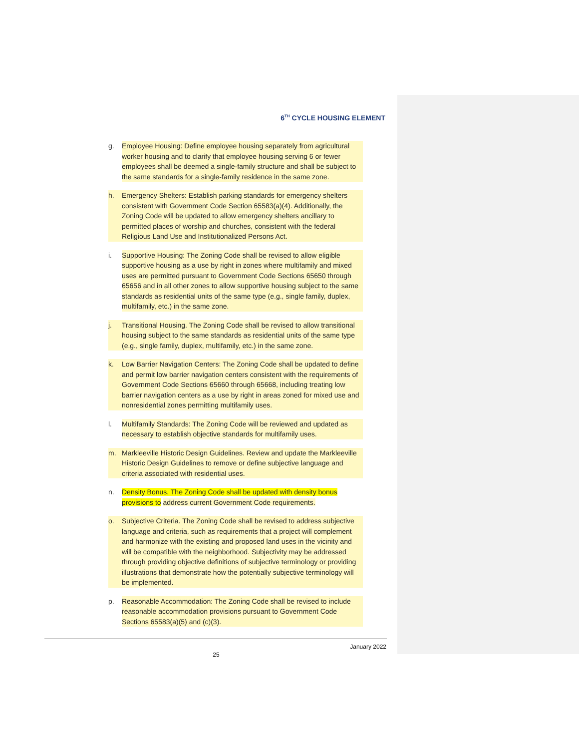6<sup>TH</sup> CYCLE HOUSING ELEMENT
g. Employee Housing: Define employee housing separately from agricultural worker housing and to clarify that employee housing serving 6 or fewer employees shall be deemed a single-family structure and shall be subject to the same standards for a single-family residence in the same zone.
h. Emergency Shelters: Establish parking standards for emergency shelters consistent with Government Code Section 65583(a)(4). Additionally, the Zoning Code will be updated to allow emergency shelters ancillary to permitted places of worship and churches, consistent with the federal Religious Land Use and Institutionalized Persons Act.
i. Supportive Housing: The Zoning Code shall be revised to allow eligible supportive housing as a use by right in zones where multifamily and mixed uses are permitted pursuant to Government Code Sections 65650 through 65656 and in all other zones to allow supportive housing subject to the same standards as residential units of the same type (e.g., single family, duplex, multifamily, etc.) in the same zone.
j. Transitional Housing. The Zoning Code shall be revised to allow transitional housing subject to the same standards as residential units of the same type (e.g., single family, duplex, multifamily, etc.) in the same zone.
k. Low Barrier Navigation Centers: The Zoning Code shall be updated to define and permit low barrier navigation centers consistent with the requirements of Government Code Sections 65660 through 65668, including treating low barrier navigation centers as a use by right in areas zoned for mixed use and nonresidential zones permitting multifamily uses.
l. Multifamily Standards: The Zoning Code will be reviewed and updated as necessary to establish objective standards for multifamily uses.
m. Markleeville Historic Design Guidelines. Review and update the Markleeville Historic Design Guidelines to remove or define subjective language and criteria associated with residential uses.
n. Density Bonus. The Zoning Code shall be updated with density bonus provisions to address current Government Code requirements.
o. Subjective Criteria. The Zoning Code shall be revised to address subjective language and criteria, such as requirements that a project will complement and harmonize with the existing and proposed land uses in the vicinity and will be compatible with the neighborhood. Subjectivity may be addressed through providing objective definitions of subjective terminology or providing illustrations that demonstrate how the potentially subjective terminology will be implemented.
p. Reasonable Accommodation: The Zoning Code shall be revised to include reasonable accommodation provisions pursuant to Government Code Sections 65583(a)(5) and (c)(3).
January 2022
25